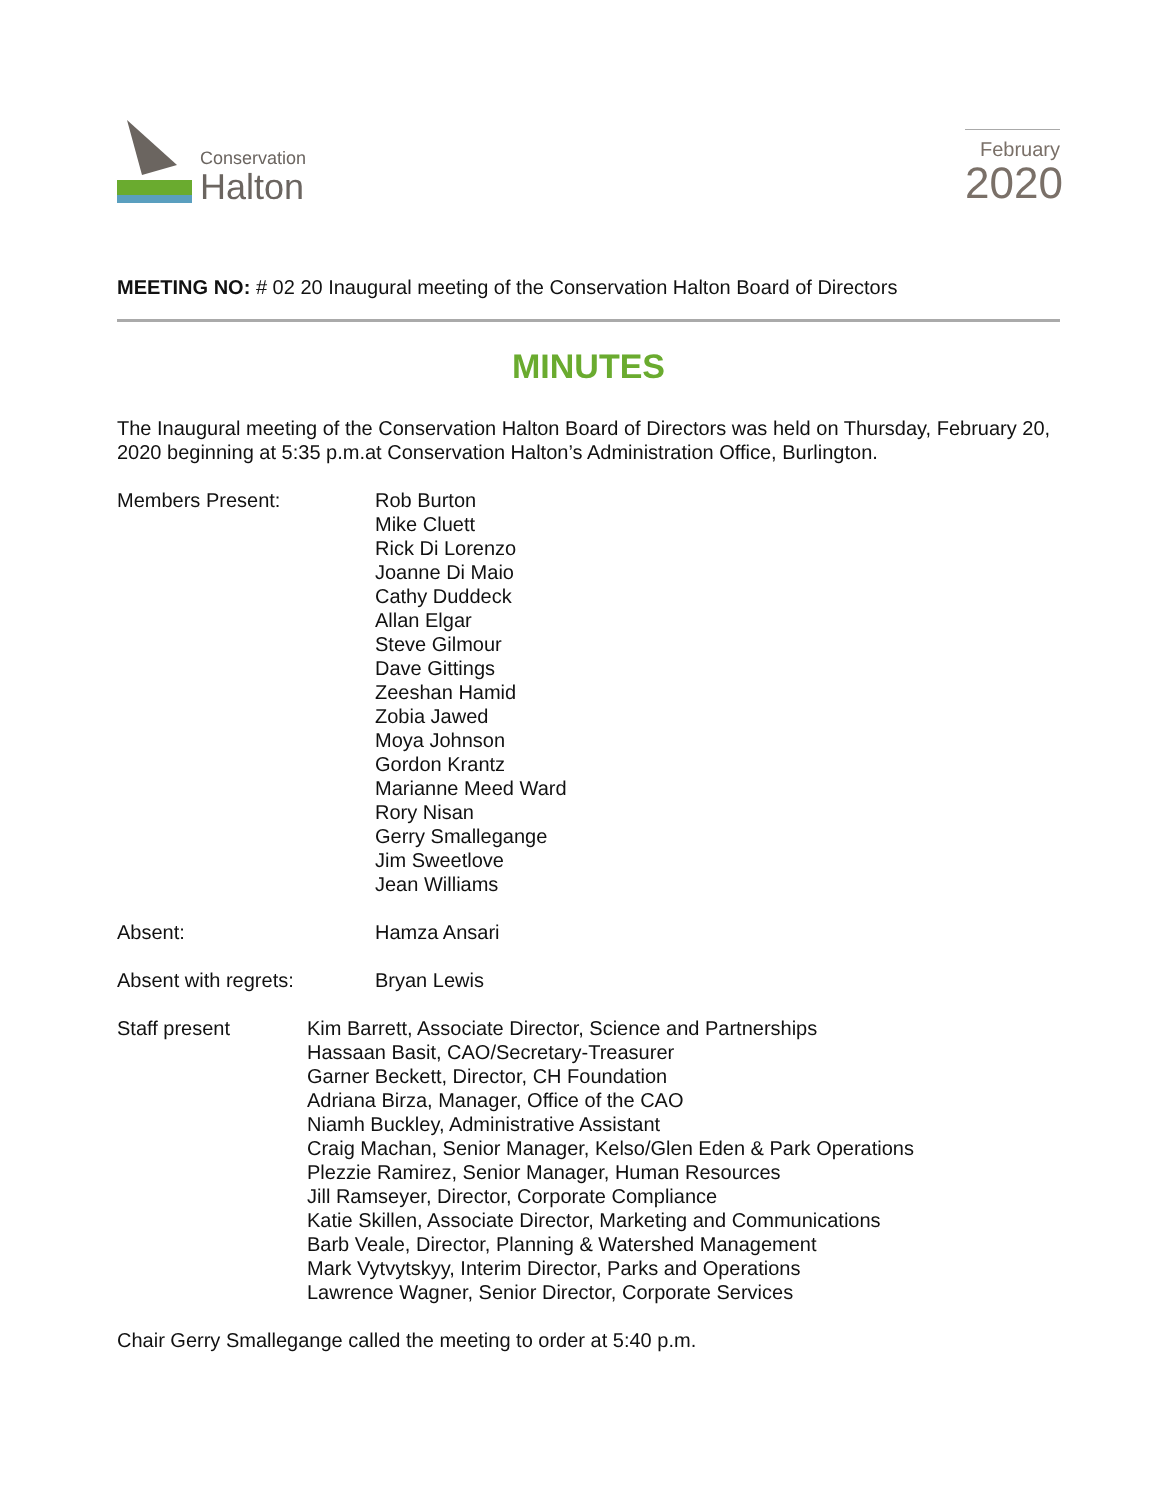Conservation
Halton
February
2020
MEETING NO: # 02 20 Inaugural meeting of the Conservation Halton Board of Directors
MINUTES
The Inaugural meeting of the Conservation Halton Board of Directors was held on Thursday, February 20, 2020 beginning at 5:35 p.m.at Conservation Halton’s Administration Office, Burlington.
Members Present: Rob Burton
Mike Cluett
Rick Di Lorenzo
Joanne Di Maio
Cathy Duddeck
Allan Elgar
Steve Gilmour
Dave Gittings
Zeeshan Hamid
Zobia Jawed
Moya Johnson
Gordon Krantz
Marianne Meed Ward
Rory Nisan
Gerry Smallegange
Jim Sweetlove
Jean Williams
Absent: Hamza Ansari
Absent with regrets: Bryan Lewis
Staff present Kim Barrett, Associate Director, Science and Partnerships
Hassaan Basit, CAO/Secretary-Treasurer
Garner Beckett, Director, CH Foundation
Adriana Birza, Manager, Office of the CAO
Niamh Buckley, Administrative Assistant
Craig Machan, Senior Manager, Kelso/Glen Eden & Park Operations
Plezzie Ramirez, Senior Manager, Human Resources
Jill Ramseyer, Director, Corporate Compliance
Katie Skillen, Associate Director, Marketing and Communications
Barb Veale, Director, Planning & Watershed Management
Mark Vytvytskyy, Interim Director, Parks and Operations
Lawrence Wagner, Senior Director, Corporate Services
Chair Gerry Smallegange called the meeting to order at 5:40 p.m.